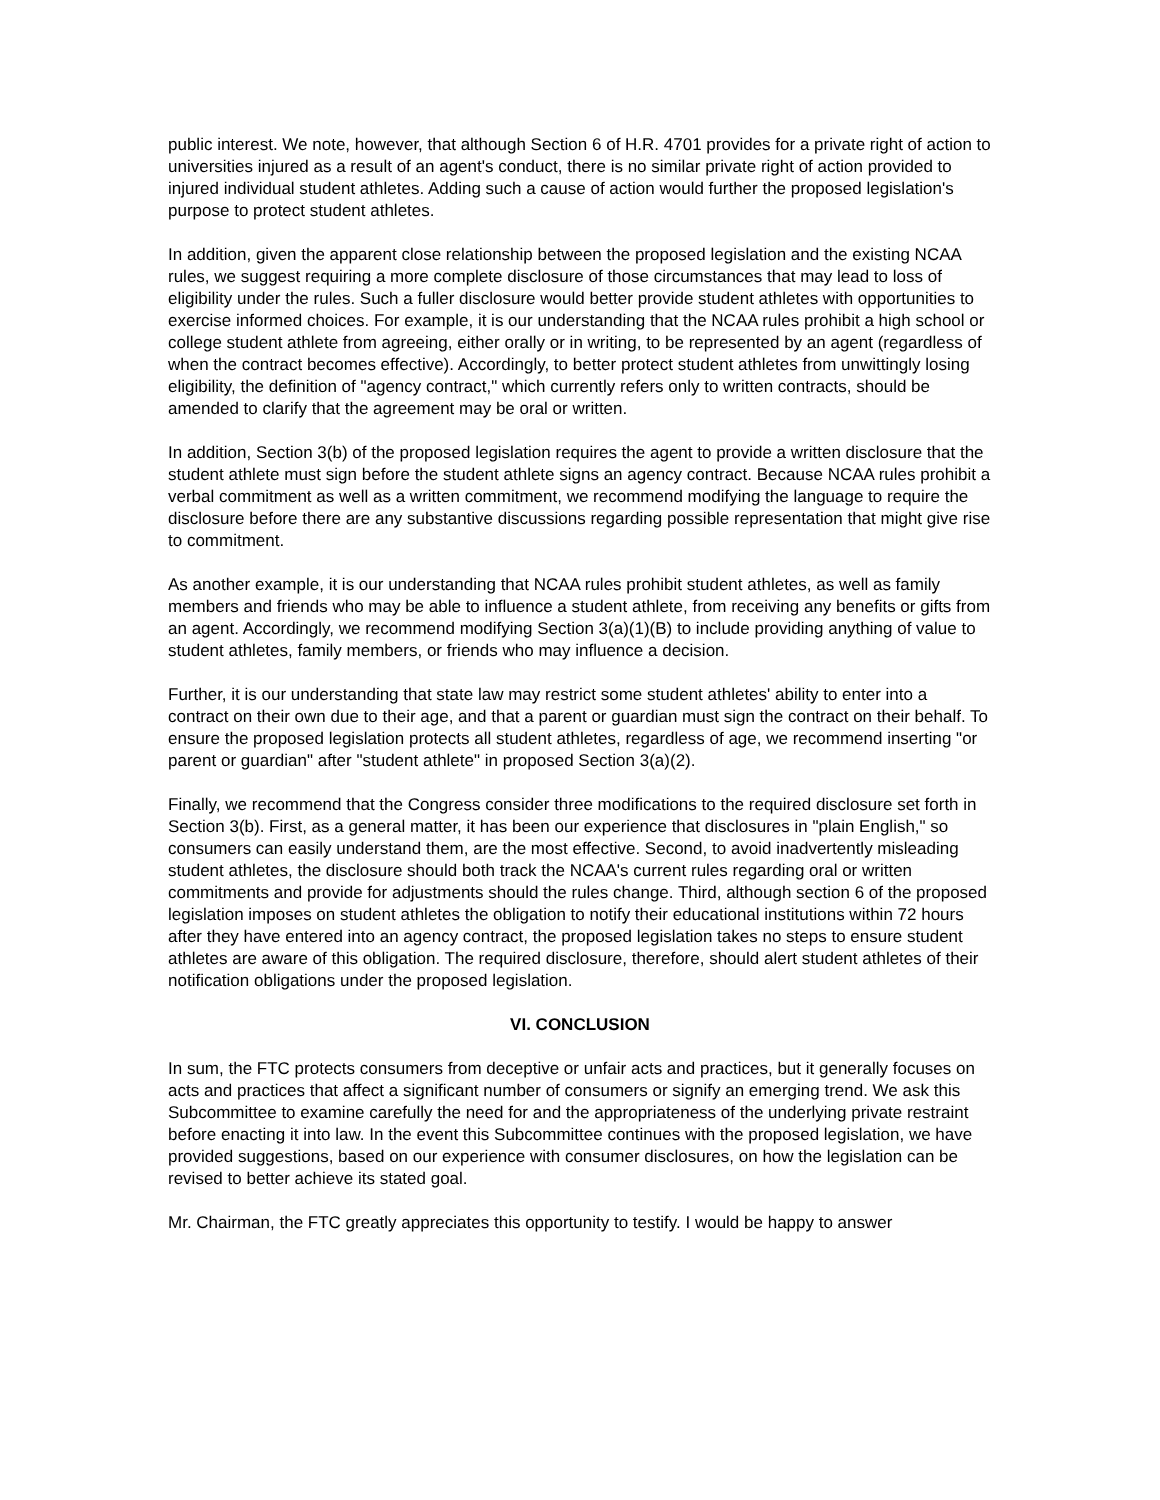public interest. We note, however, that although Section 6 of H.R. 4701 provides for a private right of action to universities injured as a result of an agent's conduct, there is no similar private right of action provided to injured individual student athletes. Adding such a cause of action would further the proposed legislation's purpose to protect student athletes.
In addition, given the apparent close relationship between the proposed legislation and the existing NCAA rules, we suggest requiring a more complete disclosure of those circumstances that may lead to loss of eligibility under the rules. Such a fuller disclosure would better provide student athletes with opportunities to exercise informed choices. For example, it is our understanding that the NCAA rules prohibit a high school or college student athlete from agreeing, either orally or in writing, to be represented by an agent (regardless of when the contract becomes effective). Accordingly, to better protect student athletes from unwittingly losing eligibility, the definition of "agency contract," which currently refers only to written contracts, should be amended to clarify that the agreement may be oral or written.
In addition, Section 3(b) of the proposed legislation requires the agent to provide a written disclosure that the student athlete must sign before the student athlete signs an agency contract. Because NCAA rules prohibit a verbal commitment as well as a written commitment, we recommend modifying the language to require the disclosure before there are any substantive discussions regarding possible representation that might give rise to commitment.
As another example, it is our understanding that NCAA rules prohibit student athletes, as well as family members and friends who may be able to influence a student athlete, from receiving any benefits or gifts from an agent. Accordingly, we recommend modifying Section 3(a)(1)(B) to include providing anything of value to student athletes, family members, or friends who may influence a decision.
Further, it is our understanding that state law may restrict some student athletes' ability to enter into a contract on their own due to their age, and that a parent or guardian must sign the contract on their behalf. To ensure the proposed legislation protects all student athletes, regardless of age, we recommend inserting "or parent or guardian" after "student athlete" in proposed Section 3(a)(2).
Finally, we recommend that the Congress consider three modifications to the required disclosure set forth in Section 3(b). First, as a general matter, it has been our experience that disclosures in "plain English," so consumers can easily understand them, are the most effective. Second, to avoid inadvertently misleading student athletes, the disclosure should both track the NCAA's current rules regarding oral or written commitments and provide for adjustments should the rules change. Third, although section 6 of the proposed legislation imposes on student athletes the obligation to notify their educational institutions within 72 hours after they have entered into an agency contract, the proposed legislation takes no steps to ensure student athletes are aware of this obligation. The required disclosure, therefore, should alert student athletes of their notification obligations under the proposed legislation.
VI. CONCLUSION
In sum, the FTC protects consumers from deceptive or unfair acts and practices, but it generally focuses on acts and practices that affect a significant number of consumers or signify an emerging trend. We ask this Subcommittee to examine carefully the need for and the appropriateness of the underlying private restraint before enacting it into law. In the event this Subcommittee continues with the proposed legislation, we have provided suggestions, based on our experience with consumer disclosures, on how the legislation can be revised to better achieve its stated goal.
Mr. Chairman, the FTC greatly appreciates this opportunity to testify. I would be happy to answer